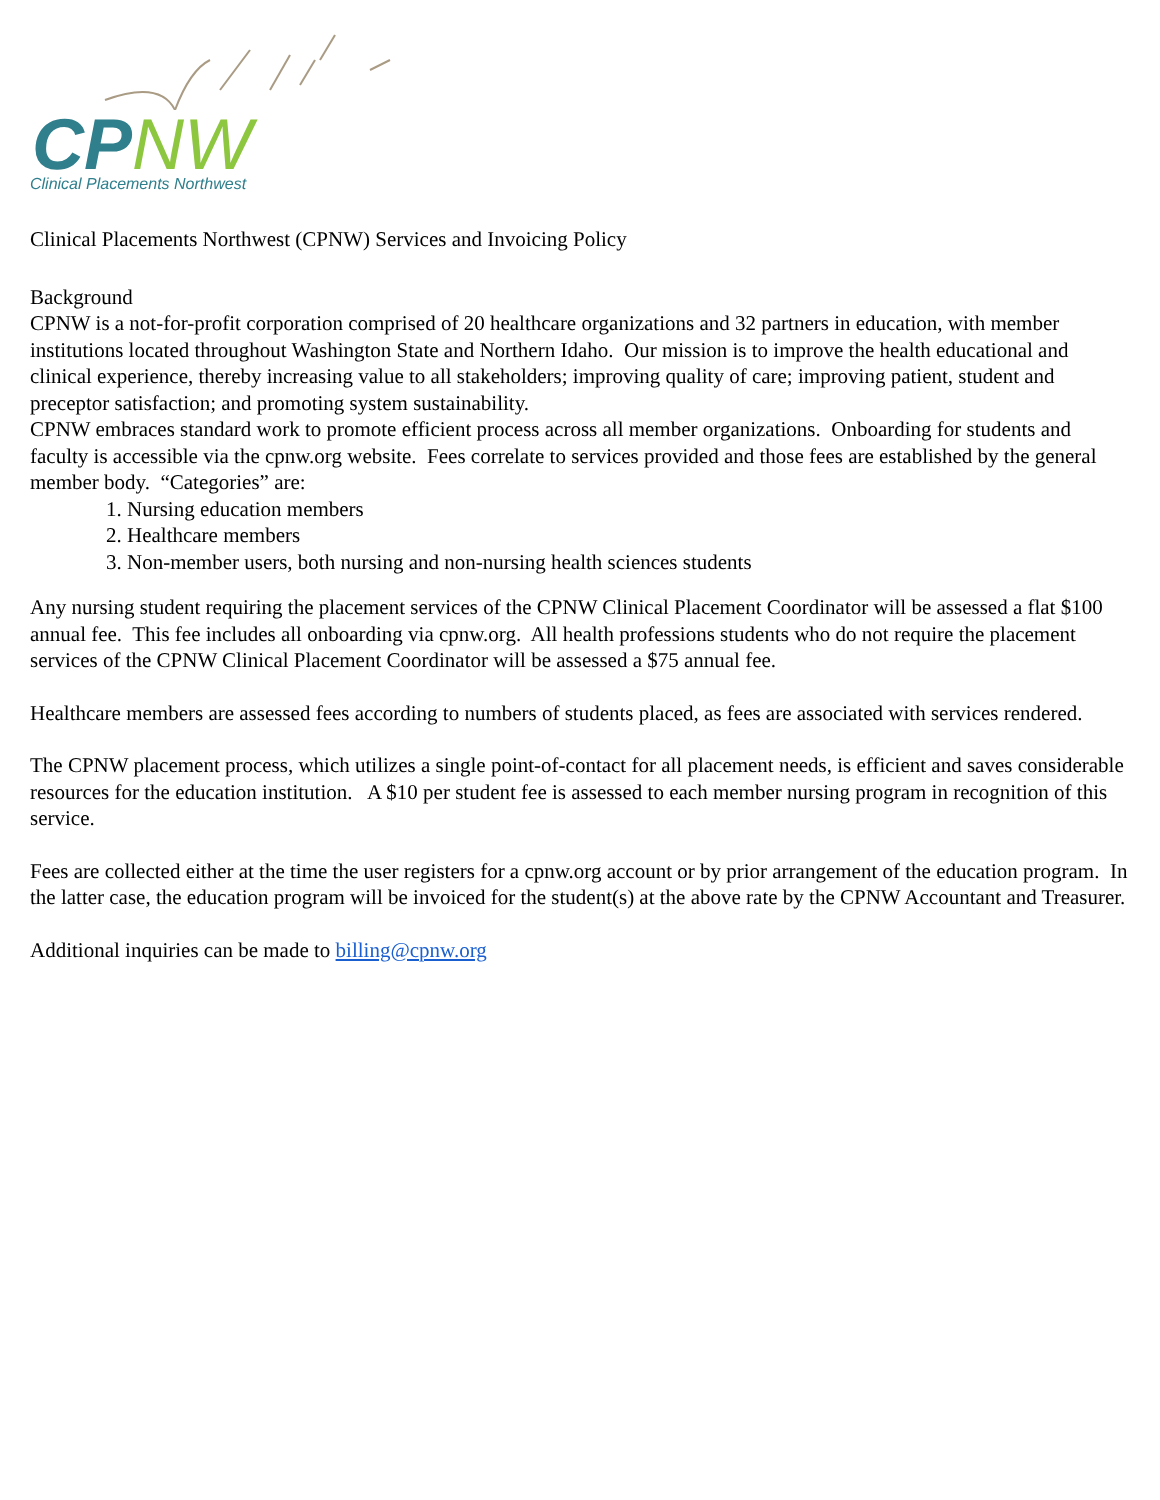CPNW
Clinical Placements Northwest
Clinical Placements Northwest (CPNW) Services and Invoicing Policy
Background
CPNW is a not-for-profit corporation comprised of 20 healthcare organizations and 32 partners in education, with member institutions located throughout Washington State and Northern Idaho. Our mission is to improve the health educational and clinical experience, thereby increasing value to all stakeholders; improving quality of care; improving patient, student and preceptor satisfaction; and promoting system sustainability.
CPNW embraces standard work to promote efficient process across all member organizations. Onboarding for students and faculty is accessible via the cpnw.org website. Fees correlate to services provided and those fees are established by the general member body. “Categories” are:
1. Nursing education members
2. Healthcare members
3. Non-member users, both nursing and non-nursing health sciences students
Any nursing student requiring the placement services of the CPNW Clinical Placement Coordinator will be assessed a flat $100 annual fee. This fee includes all onboarding via cpnw.org. All health professions students who do not require the placement services of the CPNW Clinical Placement Coordinator will be assessed a $75 annual fee.
Healthcare members are assessed fees according to numbers of students placed, as fees are associated with services rendered.
The CPNW placement process, which utilizes a single point-of-contact for all placement needs, is efficient and saves considerable resources for the education institution. A $10 per student fee is assessed to each member nursing program in recognition of this service.
Fees are collected either at the time the user registers for a cpnw.org account or by prior arrangement of the education program. In the latter case, the education program will be invoiced for the student(s) at the above rate by the CPNW Accountant and Treasurer.
Additional inquiries can be made to billing@cpnw.org